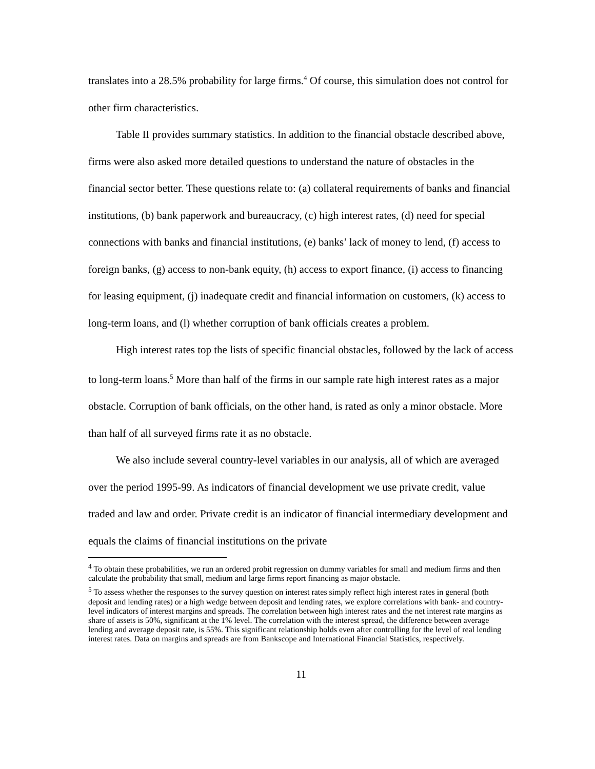translates into a 28.5% probability for large firms.<sup>4</sup> Of course, this simulation does not control for other firm characteristics.
Table II provides summary statistics. In addition to the financial obstacle described above, firms were also asked more detailed questions to understand the nature of obstacles in the financial sector better. These questions relate to: (a) collateral requirements of banks and financial institutions, (b) bank paperwork and bureaucracy, (c) high interest rates, (d) need for special connections with banks and financial institutions, (e) banks’ lack of money to lend, (f) access to foreign banks, (g) access to non-bank equity, (h) access to export finance, (i) access to financing for leasing equipment, (j) inadequate credit and financial information on customers, (k) access to long-term loans, and (l) whether corruption of bank officials creates a problem.
High interest rates top the lists of specific financial obstacles, followed by the lack of access to long-term loans.<sup>5</sup> More than half of the firms in our sample rate high interest rates as a major obstacle. Corruption of bank officials, on the other hand, is rated as only a minor obstacle. More than half of all surveyed firms rate it as no obstacle.
We also include several country-level variables in our analysis, all of which are averaged over the period 1995-99. As indicators of financial development we use private credit, value traded and law and order. Private credit is an indicator of financial intermediary development and equals the claims of financial institutions on the private
<sup>4</sup> To obtain these probabilities, we run an ordered probit regression on dummy variables for small and medium firms and then calculate the probability that small, medium and large firms report financing as major obstacle.
<sup>5</sup> To assess whether the responses to the survey question on interest rates simply reflect high interest rates in general (both deposit and lending rates) or a high wedge between deposit and lending rates, we explore correlations with bank- and country-level indicators of interest margins and spreads. The correlation between high interest rates and the net interest rate margins as share of assets is 50%, significant at the 1% level. The correlation with the interest spread, the difference between average lending and average deposit rate, is 55%. This significant relationship holds even after controlling for the level of real lending interest rates. Data on margins and spreads are from Bankscope and International Financial Statistics, respectively.
11